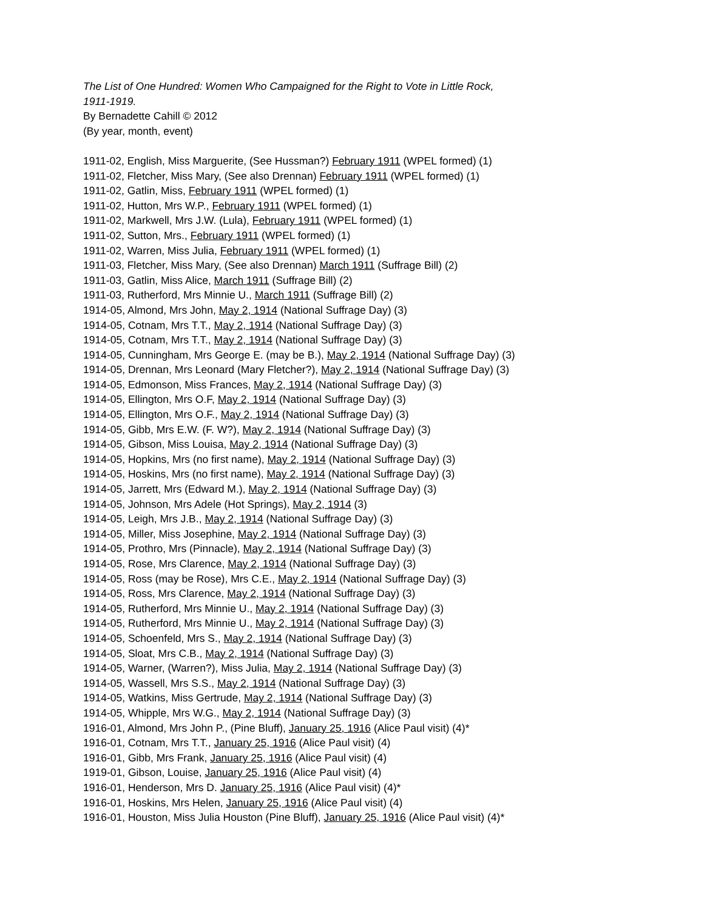The List of One Hundred: Women Who Campaigned for the Right to Vote in Little Rock,
1911-1919.
By Bernadette Cahill © 2012
(By year, month, event)
1911-02, English, Miss Marguerite, (See Hussman?) February 1911 (WPEL formed) (1)
1911-02, Fletcher, Miss Mary, (See also Drennan) February 1911 (WPEL formed) (1)
1911-02, Gatlin, Miss, February 1911 (WPEL formed) (1)
1911-02, Hutton, Mrs W.P., February 1911 (WPEL formed) (1)
1911-02, Markwell, Mrs J.W. (Lula), February 1911 (WPEL formed) (1)
1911-02, Sutton, Mrs., February 1911 (WPEL formed) (1)
1911-02, Warren, Miss Julia, February 1911 (WPEL formed) (1)
1911-03, Fletcher, Miss Mary, (See also Drennan) March 1911 (Suffrage Bill) (2)
1911-03, Gatlin, Miss Alice, March 1911 (Suffrage Bill) (2)
1911-03, Rutherford, Mrs Minnie U., March 1911 (Suffrage Bill) (2)
1914-05, Almond, Mrs John, May 2, 1914 (National Suffrage Day) (3)
1914-05, Cotnam, Mrs T.T., May 2, 1914 (National Suffrage Day) (3)
1914-05, Cotnam, Mrs T.T., May 2, 1914 (National Suffrage Day) (3)
1914-05, Cunningham, Mrs George E. (may be B.), May 2, 1914 (National Suffrage Day) (3)
1914-05, Drennan, Mrs Leonard (Mary Fletcher?), May 2, 1914 (National Suffrage Day) (3)
1914-05, Edmonson, Miss Frances, May 2, 1914 (National Suffrage Day) (3)
1914-05, Ellington, Mrs O.F, May 2, 1914 (National Suffrage Day) (3)
1914-05, Ellington, Mrs O.F., May 2, 1914 (National Suffrage Day) (3)
1914-05, Gibb, Mrs E.W. (F. W?), May 2, 1914 (National Suffrage Day) (3)
1914-05, Gibson, Miss Louisa, May 2, 1914 (National Suffrage Day) (3)
1914-05, Hopkins, Mrs (no first name), May 2, 1914 (National Suffrage Day) (3)
1914-05, Hoskins, Mrs (no first name), May 2, 1914 (National Suffrage Day) (3)
1914-05, Jarrett, Mrs (Edward M.), May 2, 1914 (National Suffrage Day) (3)
1914-05, Johnson, Mrs Adele (Hot Springs), May 2, 1914 (3)
1914-05, Leigh, Mrs J.B., May 2, 1914 (National Suffrage Day) (3)
1914-05, Miller, Miss Josephine, May 2, 1914 (National Suffrage Day) (3)
1914-05, Prothro, Mrs (Pinnacle), May 2, 1914 (National Suffrage Day) (3)
1914-05, Rose, Mrs Clarence, May 2, 1914 (National Suffrage Day) (3)
1914-05, Ross (may be Rose), Mrs C.E., May 2, 1914 (National Suffrage Day) (3)
1914-05, Ross, Mrs Clarence, May 2, 1914 (National Suffrage Day) (3)
1914-05, Rutherford, Mrs Minnie U., May 2, 1914 (National Suffrage Day) (3)
1914-05, Rutherford, Mrs Minnie U., May 2, 1914 (National Suffrage Day) (3)
1914-05, Schoenfeld, Mrs S., May 2, 1914 (National Suffrage Day) (3)
1914-05, Sloat, Mrs C.B., May 2, 1914 (National Suffrage Day) (3)
1914-05, Warner, (Warren?), Miss Julia, May 2, 1914 (National Suffrage Day) (3)
1914-05, Wassell, Mrs S.S., May 2, 1914 (National Suffrage Day) (3)
1914-05, Watkins, Miss Gertrude, May 2, 1914 (National Suffrage Day) (3)
1914-05, Whipple, Mrs W.G., May 2, 1914 (National Suffrage Day) (3)
1916-01, Almond, Mrs John P., (Pine Bluff), January 25, 1916 (Alice Paul visit) (4)*
1916-01, Cotnam, Mrs T.T., January 25, 1916 (Alice Paul visit) (4)
1916-01, Gibb, Mrs Frank, January 25, 1916 (Alice Paul visit) (4)
1919-01, Gibson, Louise, January 25, 1916 (Alice Paul visit) (4)
1916-01, Henderson, Mrs D. January 25, 1916 (Alice Paul visit) (4)*
1916-01, Hoskins, Mrs Helen, January 25, 1916 (Alice Paul visit) (4)
1916-01, Houston, Miss Julia Houston (Pine Bluff), January 25, 1916 (Alice Paul visit) (4)*